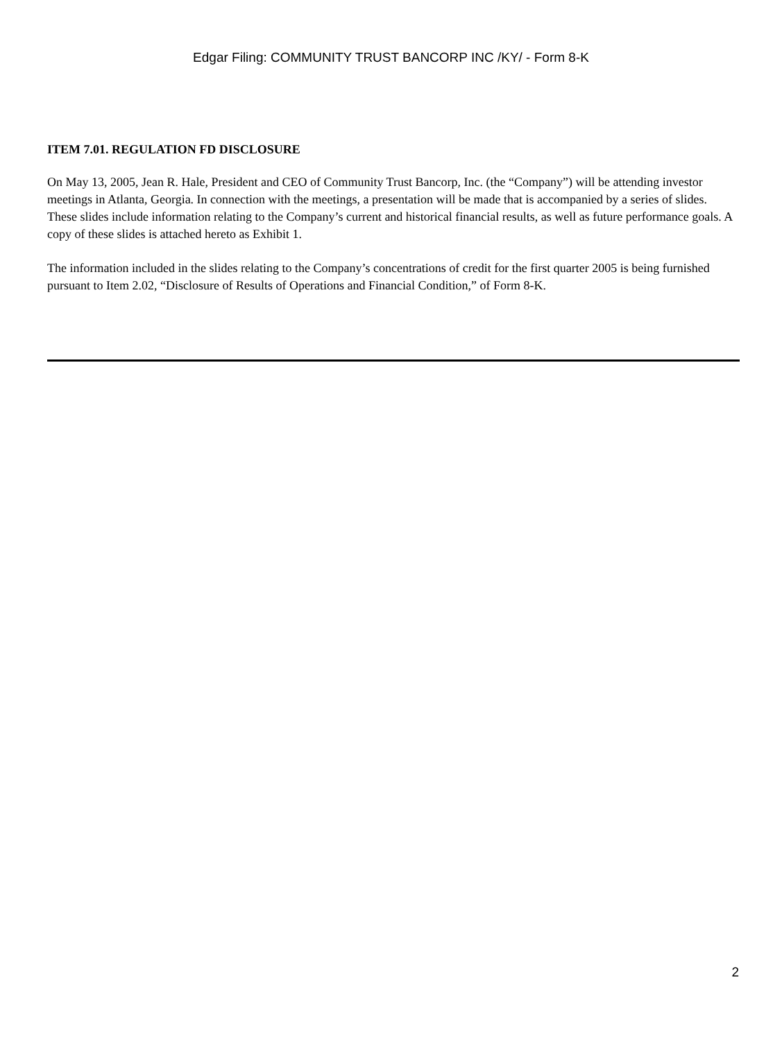Edgar Filing: COMMUNITY TRUST BANCORP INC /KY/ - Form 8-K
ITEM 7.01. REGULATION FD DISCLOSURE
On May 13, 2005, Jean R. Hale, President and CEO of Community Trust Bancorp, Inc. (the “Company”) will be attending investor meetings in Atlanta, Georgia. In connection with the meetings, a presentation will be made that is accompanied by a series of slides. These slides include information relating to the Company’s current and historical financial results, as well as future performance goals. A copy of these slides is attached hereto as Exhibit 1.
The information included in the slides relating to the Company’s concentrations of credit for the first quarter 2005 is being furnished pursuant to Item 2.02, “Disclosure of Results of Operations and Financial Condition,” of Form 8-K.
2